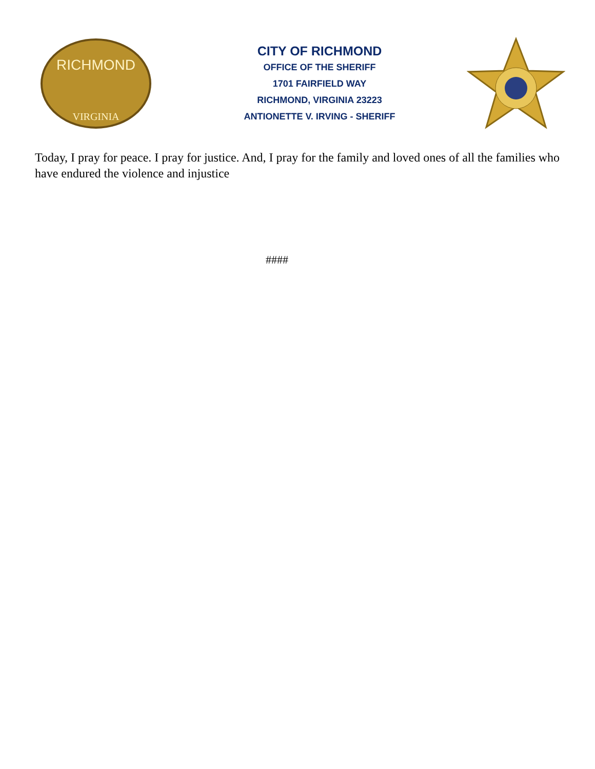RICHMOND
VIRGINIA
CITY OF RICHMOND
OFFICE OF THE SHERIFF
1701 FAIRFIELD WAY
RICHMOND, VIRGINIA 23223
ANTIONETTE V. IRVING - SHERIFF
Today, I pray for peace. I pray for justice. And, I pray for the family and loved ones of all the families who have endured the violence and injustice
####